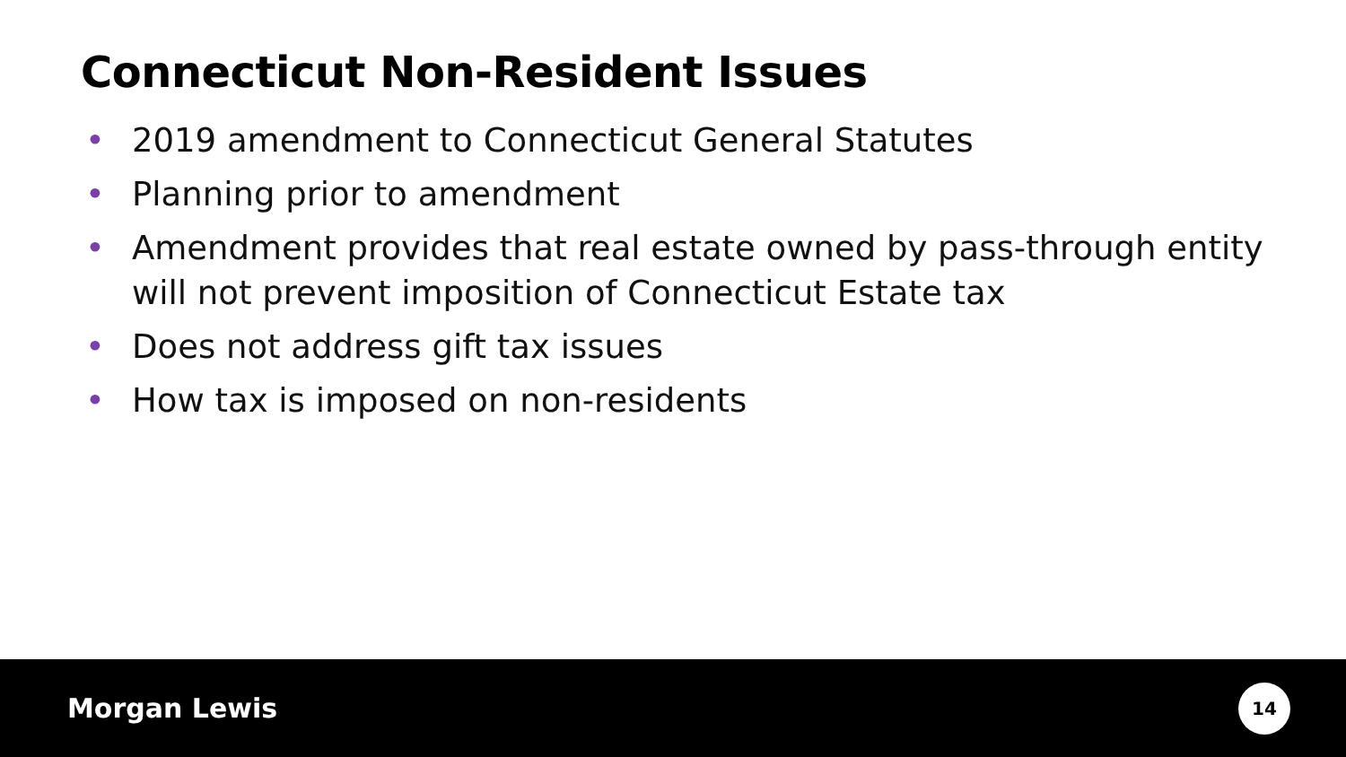Connecticut Non-Resident Issues
• 2019 amendment to Connecticut General Statutes
• Planning prior to amendment
• Amendment provides that real estate owned by pass-through entity will not prevent imposition of Connecticut Estate tax
• Does not address gift tax issues
• How tax is imposed on non-residents
Morgan Lewis
14